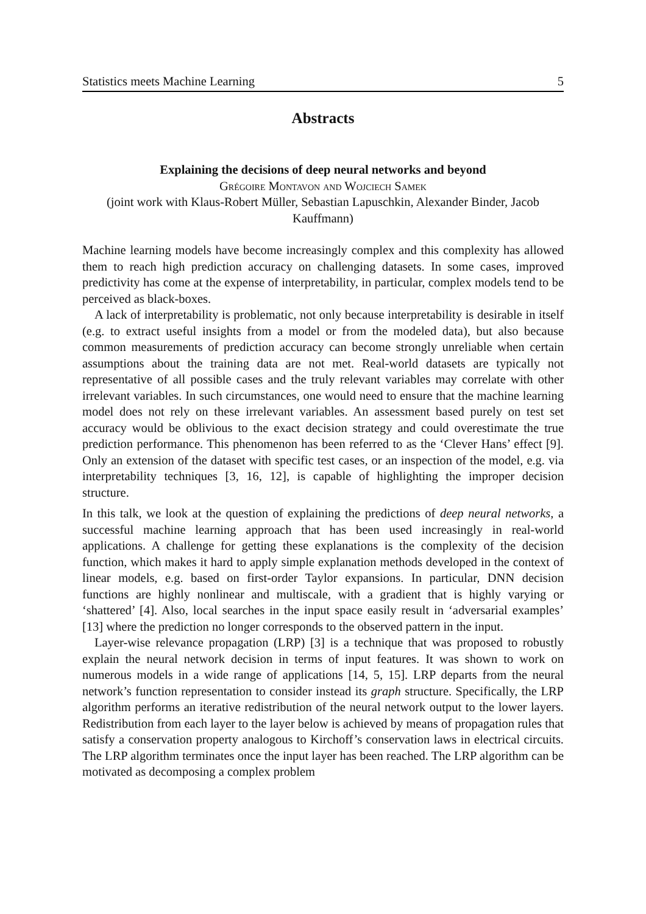Statistics meets Machine Learning 5
Abstracts
Explaining the decisions of deep neural networks and beyond
Grégoire Montavon and Wojciech Samek
(joint work with Klaus-Robert Müller, Sebastian Lapuschkin, Alexander Binder, Jacob Kauffmann)
Machine learning models have become increasingly complex and this complexity has allowed them to reach high prediction accuracy on challenging datasets. In some cases, improved predictivity has come at the expense of interpretability, in particular, complex models tend to be perceived as black-boxes.
A lack of interpretability is problematic, not only because interpretability is desirable in itself (e.g. to extract useful insights from a model or from the modeled data), but also because common measurements of prediction accuracy can become strongly unreliable when certain assumptions about the training data are not met. Real-world datasets are typically not representative of all possible cases and the truly relevant variables may correlate with other irrelevant variables. In such circumstances, one would need to ensure that the machine learning model does not rely on these irrelevant variables. An assessment based purely on test set accuracy would be oblivious to the exact decision strategy and could overestimate the true prediction performance. This phenomenon has been referred to as the ‘Clever Hans’ effect [9]. Only an extension of the dataset with specific test cases, or an inspection of the model, e.g. via interpretability techniques [3, 16, 12], is capable of highlighting the improper decision structure.
In this talk, we look at the question of explaining the predictions of deep neural networks, a successful machine learning approach that has been used increasingly in real-world applications. A challenge for getting these explanations is the complexity of the decision function, which makes it hard to apply simple explanation methods developed in the context of linear models, e.g. based on first-order Taylor expansions. In particular, DNN decision functions are highly nonlinear and multiscale, with a gradient that is highly varying or ‘shattered’ [4]. Also, local searches in the input space easily result in ‘adversarial examples’ [13] where the prediction no longer corresponds to the observed pattern in the input.
Layer-wise relevance propagation (LRP) [3] is a technique that was proposed to robustly explain the neural network decision in terms of input features. It was shown to work on numerous models in a wide range of applications [14, 5, 15]. LRP departs from the neural network’s function representation to consider instead its graph structure. Specifically, the LRP algorithm performs an iterative redistribution of the neural network output to the lower layers. Redistribution from each layer to the layer below is achieved by means of propagation rules that satisfy a conservation property analogous to Kirchoff’s conservation laws in electrical circuits. The LRP algorithm terminates once the input layer has been reached. The LRP algorithm can be motivated as decomposing a complex problem